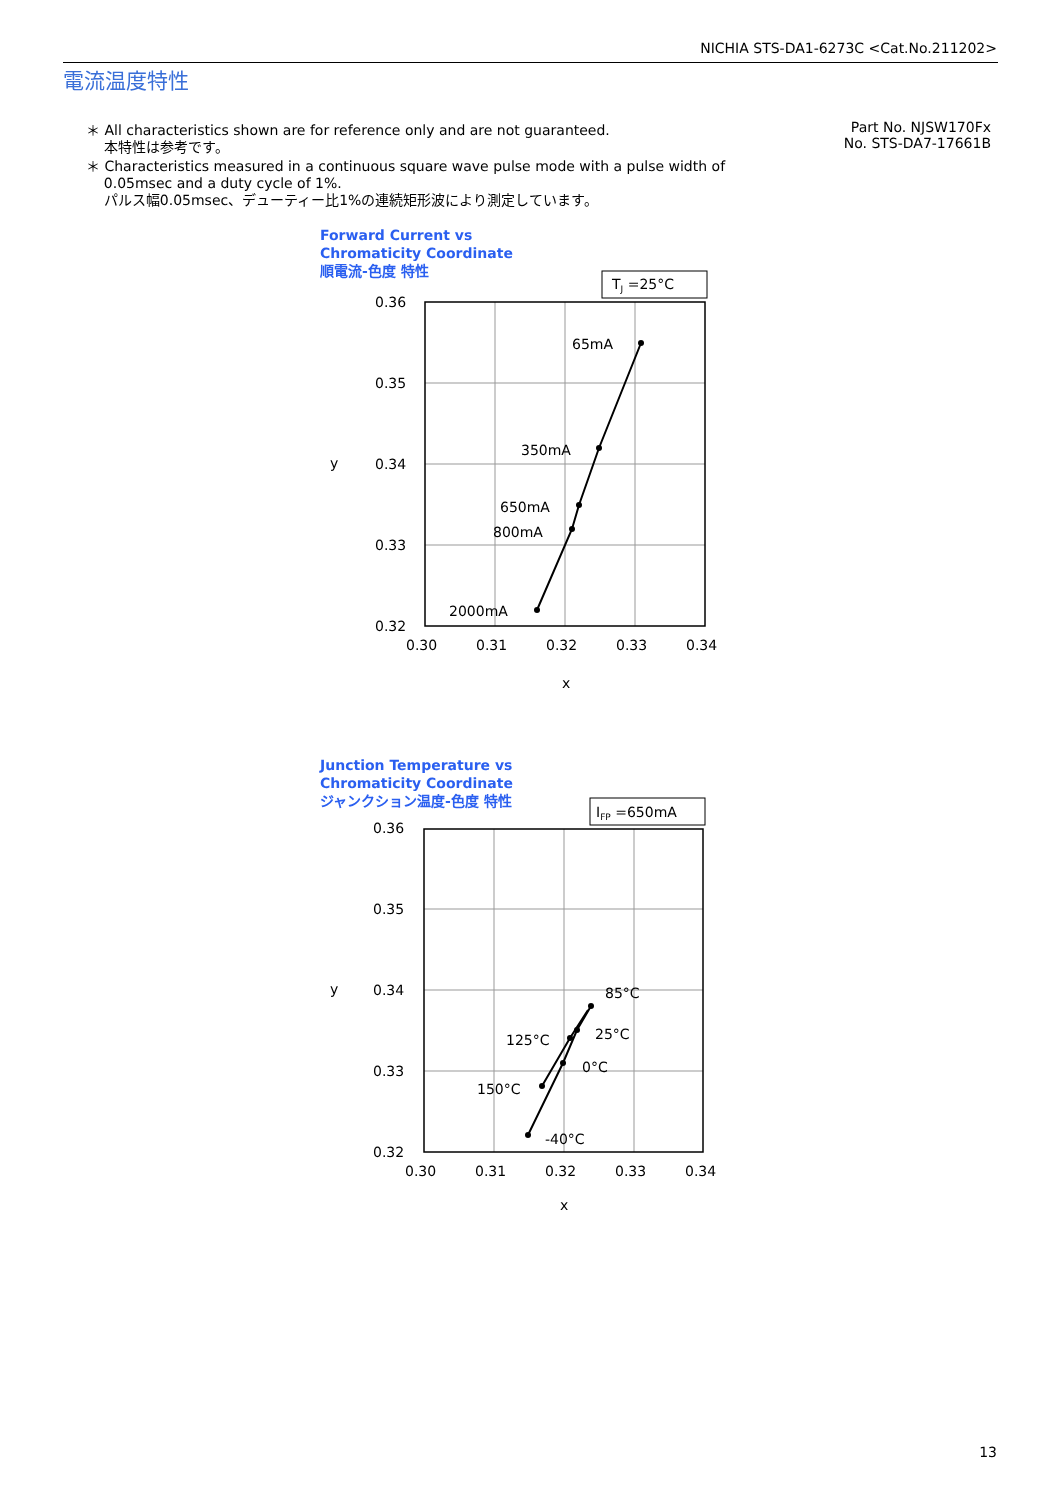NICHIA STS-DA1-6273C <Cat.No.211202>
電流温度特性
＊ All characteristics shown are for reference only and are not guaranteed.
本特性は参考です。
＊ Characteristics measured in a continuous square wave pulse mode with a pulse width of
0.05msec and a duty cycle of 1%.
パルス幅0.05msec、デューティー比1%の連続矩形波により測定しています。
Part No. NJSW170Fx
No. STS-DA7-17661B
Forward Current vs
Chromaticity Coordinate
順電流-色度 特性
TJ =25°C
0.36
0.35
0.34
0.33
0.32
0.30
0.31
0.32
0.33
0.34
x
y
65mA
350mA
650mA
800mA
2000mA
Junction Temperature vs
Chromaticity Coordinate
ジャンクション温度-色度 特性
IFP =650mA
0.36
0.35
0.34
0.33
0.32
0.30
0.31
0.32
0.33
0.34
x
y
85°C
25°C
0°C
125°C
150°C
-40°C
13